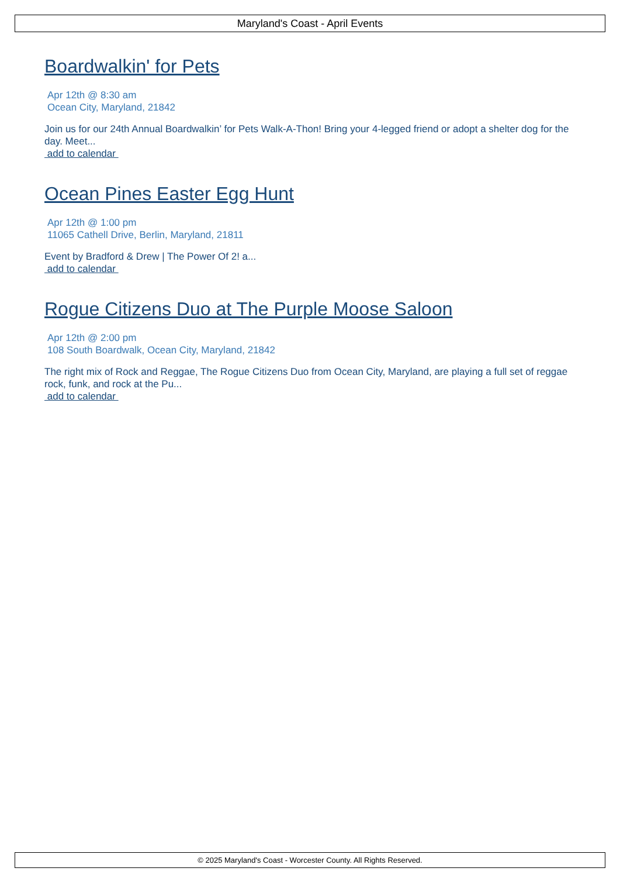Maryland's Coast - April Events
Boardwalkin' for Pets
Apr 12th @ 8:30 am
Ocean City, Maryland, 21842
Join us for our 24th Annual Boardwalkin’ for Pets Walk-A-Thon! Bring your 4-legged friend or adopt a shelter dog for the day. Meet...
add to calendar
Ocean Pines Easter Egg Hunt
Apr 12th @ 1:00 pm
11065 Cathell Drive, Berlin, Maryland, 21811
Event by Bradford & Drew | The Power Of 2! a...
add to calendar
Rogue Citizens Duo at The Purple Moose Saloon
Apr 12th @ 2:00 pm
108 South Boardwalk, Ocean City, Maryland, 21842
The right mix of Rock and Reggae, The Rogue Citizens Duo from Ocean City, Maryland, are playing a full set of reggae rock, funk, and rock at the Pu...
add to calendar
© 2025 Maryland's Coast - Worcester County. All Rights Reserved.